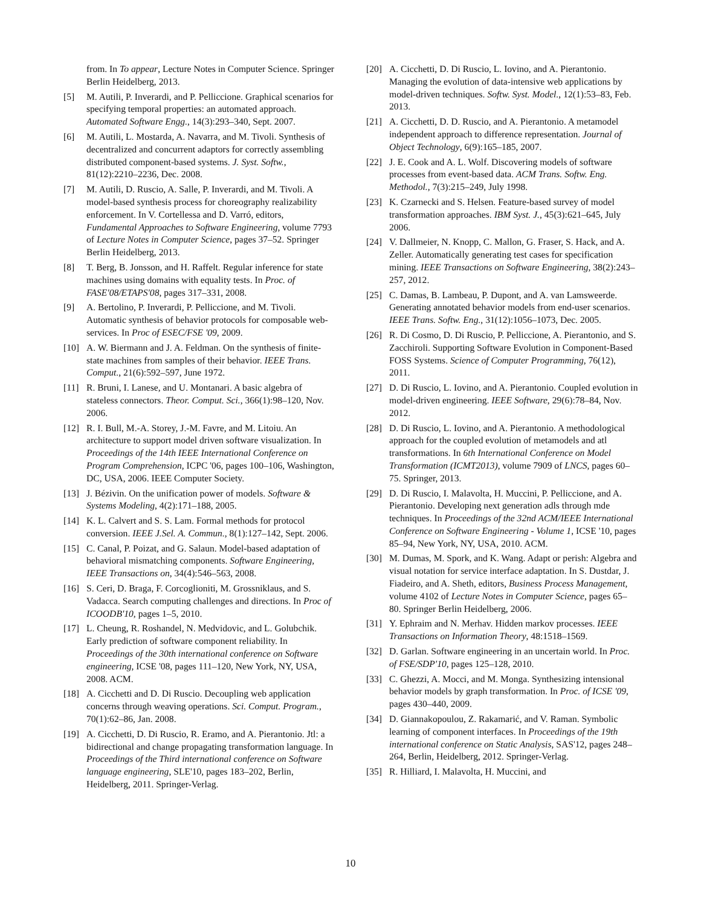from. In To appear, Lecture Notes in Computer Science. Springer Berlin Heidelberg, 2013.
[5] M. Autili, P. Inverardi, and P. Pelliccione. Graphical scenarios for specifying temporal properties: an automated approach. Automated Software Engg., 14(3):293–340, Sept. 2007.
[6] M. Autili, L. Mostarda, A. Navarra, and M. Tivoli. Synthesis of decentralized and concurrent adaptors for correctly assembling distributed component-based systems. J. Syst. Softw., 81(12):2210–2236, Dec. 2008.
[7] M. Autili, D. Ruscio, A. Salle, P. Inverardi, and M. Tivoli. A model-based synthesis process for choreography realizability enforcement. In V. Cortellessa and D. Varró, editors, Fundamental Approaches to Software Engineering, volume 7793 of Lecture Notes in Computer Science, pages 37–52. Springer Berlin Heidelberg, 2013.
[8] T. Berg, B. Jonsson, and H. Raffelt. Regular inference for state machines using domains with equality tests. In Proc. of FASE'08/ETAPS'08, pages 317–331, 2008.
[9] A. Bertolino, P. Inverardi, P. Pelliccione, and M. Tivoli. Automatic synthesis of behavior protocols for composable web-services. In Proc of ESEC/FSE '09, 2009.
[10] A. W. Biermann and J. A. Feldman. On the synthesis of finite-state machines from samples of their behavior. IEEE Trans. Comput., 21(6):592–597, June 1972.
[11] R. Bruni, I. Lanese, and U. Montanari. A basic algebra of stateless connectors. Theor. Comput. Sci., 366(1):98–120, Nov. 2006.
[12] R. I. Bull, M.-A. Storey, J.-M. Favre, and M. Litoiu. An architecture to support model driven software visualization. In Proceedings of the 14th IEEE International Conference on Program Comprehension, ICPC '06, pages 100–106, Washington, DC, USA, 2006. IEEE Computer Society.
[13] J. Bézivin. On the unification power of models. Software & Systems Modeling, 4(2):171–188, 2005.
[14] K. L. Calvert and S. S. Lam. Formal methods for protocol conversion. IEEE J.Sel. A. Commun., 8(1):127–142, Sept. 2006.
[15] C. Canal, P. Poizat, and G. Salaun. Model-based adaptation of behavioral mismatching components. Software Engineering, IEEE Transactions on, 34(4):546–563, 2008.
[16] S. Ceri, D. Braga, F. Corcoglioniti, M. Grossniklaus, and S. Vadacca. Search computing challenges and directions. In Proc of ICOODB'10, pages 1–5, 2010.
[17] L. Cheung, R. Roshandel, N. Medvidovic, and L. Golubchik. Early prediction of software component reliability. In Proceedings of the 30th international conference on Software engineering, ICSE '08, pages 111–120, New York, NY, USA, 2008. ACM.
[18] A. Cicchetti and D. Di Ruscio. Decoupling web application concerns through weaving operations. Sci. Comput. Program., 70(1):62–86, Jan. 2008.
[19] A. Cicchetti, D. Di Ruscio, R. Eramo, and A. Pierantonio. Jtl: a bidirectional and change propagating transformation language. In Proceedings of the Third international conference on Software language engineering, SLE'10, pages 183–202, Berlin, Heidelberg, 2011. Springer-Verlag.
[20] A. Cicchetti, D. Di Ruscio, L. Iovino, and A. Pierantonio. Managing the evolution of data-intensive web applications by model-driven techniques. Softw. Syst. Model., 12(1):53–83, Feb. 2013.
[21] A. Cicchetti, D. D. Ruscio, and A. Pierantonio. A metamodel independent approach to difference representation. Journal of Object Technology, 6(9):165–185, 2007.
[22] J. E. Cook and A. L. Wolf. Discovering models of software processes from event-based data. ACM Trans. Softw. Eng. Methodol., 7(3):215–249, July 1998.
[23] K. Czarnecki and S. Helsen. Feature-based survey of model transformation approaches. IBM Syst. J., 45(3):621–645, July 2006.
[24] V. Dallmeier, N. Knopp, C. Mallon, G. Fraser, S. Hack, and A. Zeller. Automatically generating test cases for specification mining. IEEE Transactions on Software Engineering, 38(2):243–257, 2012.
[25] C. Damas, B. Lambeau, P. Dupont, and A. van Lamsweerde. Generating annotated behavior models from end-user scenarios. IEEE Trans. Softw. Eng., 31(12):1056–1073, Dec. 2005.
[26] R. Di Cosmo, D. Di Ruscio, P. Pelliccione, A. Pierantonio, and S. Zacchiroli. Supporting Software Evolution in Component-Based FOSS Systems. Science of Computer Programming, 76(12), 2011.
[27] D. Di Ruscio, L. Iovino, and A. Pierantonio. Coupled evolution in model-driven engineering. IEEE Software, 29(6):78–84, Nov. 2012.
[28] D. Di Ruscio, L. Iovino, and A. Pierantonio. A methodological approach for the coupled evolution of metamodels and atl transformations. In 6th International Conference on Model Transformation (ICMT2013), volume 7909 of LNCS, pages 60–75. Springer, 2013.
[29] D. Di Ruscio, I. Malavolta, H. Muccini, P. Pelliccione, and A. Pierantonio. Developing next generation adls through mde techniques. In Proceedings of the 32nd ACM/IEEE International Conference on Software Engineering - Volume 1, ICSE '10, pages 85–94, New York, NY, USA, 2010. ACM.
[30] M. Dumas, M. Spork, and K. Wang. Adapt or perish: Algebra and visual notation for service interface adaptation. In S. Dustdar, J. Fiadeiro, and A. Sheth, editors, Business Process Management, volume 4102 of Lecture Notes in Computer Science, pages 65–80. Springer Berlin Heidelberg, 2006.
[31] Y. Ephraim and N. Merhav. Hidden markov processes. IEEE Transactions on Information Theory, 48:1518–1569.
[32] D. Garlan. Software engineering in an uncertain world. In Proc. of FSE/SDP'10, pages 125–128, 2010.
[33] C. Ghezzi, A. Mocci, and M. Monga. Synthesizing intensional behavior models by graph transformation. In Proc. of ICSE '09, pages 430–440, 2009.
[34] D. Giannakopoulou, Z. Rakamarić, and V. Raman. Symbolic learning of component interfaces. In Proceedings of the 19th international conference on Static Analysis, SAS'12, pages 248–264, Berlin, Heidelberg, 2012. Springer-Verlag.
[35] R. Hilliard, I. Malavolta, H. Muccini, and
10